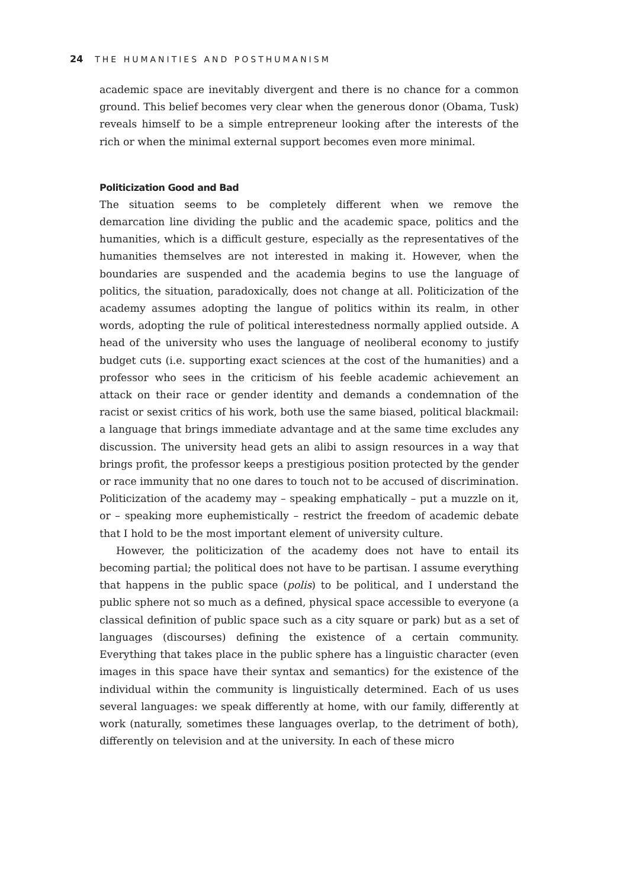24 THE HUMANITIES AND POSTHUMANISM
academic space are inevitably divergent and there is no chance for a common ground. This belief becomes very clear when the generous donor (Obama, Tusk) reveals himself to be a simple entrepreneur looking after the interests of the rich or when the minimal external support becomes even more minimal.
Politicization Good and Bad
The situation seems to be completely different when we remove the demarcation line dividing the public and the academic space, politics and the humanities, which is a difficult gesture, especially as the representatives of the humanities themselves are not interested in making it. However, when the boundaries are suspended and the academia begins to use the language of politics, the situation, paradoxically, does not change at all. Politicization of the academy assumes adopting the langue of politics within its realm, in other words, adopting the rule of political interestedness normally applied outside. A head of the university who uses the language of neoliberal economy to justify budget cuts (i.e. supporting exact sciences at the cost of the humanities) and a professor who sees in the criticism of his feeble academic achievement an attack on their race or gender identity and demands a condemnation of the racist or sexist critics of his work, both use the same biased, political blackmail: a language that brings immediate advantage and at the same time excludes any discussion. The university head gets an alibi to assign resources in a way that brings profit, the professor keeps a prestigious position protected by the gender or race immunity that no one dares to touch not to be accused of discrimination. Politicization of the academy may – speaking emphatically – put a muzzle on it, or – speaking more euphemistically – restrict the freedom of academic debate that I hold to be the most important element of university culture.
However, the politicization of the academy does not have to entail its becoming partial; the political does not have to be partisan. I assume everything that happens in the public space (polis) to be political, and I understand the public sphere not so much as a defined, physical space accessible to everyone (a classical definition of public space such as a city square or park) but as a set of languages (discourses) defining the existence of a certain community. Everything that takes place in the public sphere has a linguistic character (even images in this space have their syntax and semantics) for the existence of the individual within the community is linguistically determined. Each of us uses several languages: we speak differently at home, with our family, differently at work (naturally, sometimes these languages overlap, to the detriment of both), differently on television and at the university. In each of these micro